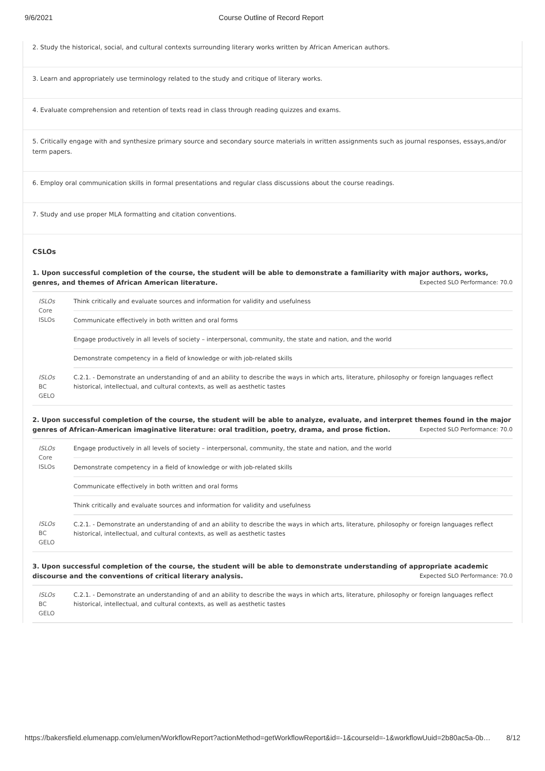9/6/2021 Course Outline of Record Report
2. Study the historical, social, and cultural contexts surrounding literary works written by African American authors.
3. Learn and appropriately use terminology related to the study and critique of literary works.
4. Evaluate comprehension and retention of texts read in class through reading quizzes and exams.
5. Critically engage with and synthesize primary source and secondary source materials in written assignments such as journal responses, essays,and/or term papers.
6. Employ oral communication skills in formal presentations and regular class discussions about the course readings.
7. Study and use proper MLA formatting and citation conventions.
CSLOs
1. Upon successful completion of the course, the student will be able to demonstrate a familiarity with major authors, works, genres, and themes of African American literature.
Expected SLO Performance: 70.0
| ISLOs Core ISLOs | Think critically and evaluate sources and information for validity and usefulness |
| | Communicate effectively in both written and oral forms |
| | Engage productively in all levels of society – interpersonal, community, the state and nation, and the world |
| | Demonstrate competency in a field of knowledge or with job-related skills |
| ISLOs BC GELO | C.2.1. - Demonstrate an understanding of and an ability to describe the ways in which arts, literature, philosophy or foreign languages reflect historical, intellectual, and cultural contexts, as well as aesthetic tastes |
2. Upon successful completion of the course, the student will be able to analyze, evaluate, and interpret themes found in the major genres of African-American imaginative literature: oral tradition, poetry, drama, and prose fiction.
Expected SLO Performance: 70.0
| ISLOs Core ISLOs | Engage productively in all levels of society – interpersonal, community, the state and nation, and the world |
| | Demonstrate competency in a field of knowledge or with job-related skills |
| | Communicate effectively in both written and oral forms |
| | Think critically and evaluate sources and information for validity and usefulness |
| ISLOs BC GELO | C.2.1. - Demonstrate an understanding of and an ability to describe the ways in which arts, literature, philosophy or foreign languages reflect historical, intellectual, and cultural contexts, as well as aesthetic tastes |
3. Upon successful completion of the course, the student will be able to demonstrate understanding of appropriate academic discourse and the conventions of critical literary analysis.
Expected SLO Performance: 70.0
| ISLOs BC GELO | C.2.1. - Demonstrate an understanding of and an ability to describe the ways in which arts, literature, philosophy or foreign languages reflect historical, intellectual, and cultural contexts, as well as aesthetic tastes |
https://bakersfield.elumenapp.com/elumen/WorkflowReport?actionMethod=getWorkflowReport&id=-1&courseId=-1&workflowUuid=2b80ac5a-0b… 8/12